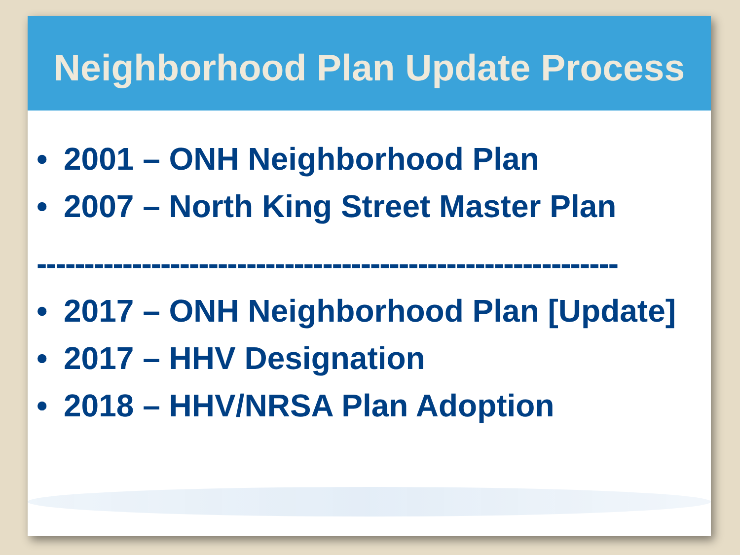Neighborhood Plan Update Process
• 2001 – ONH Neighborhood Plan
• 2007 – North King Street Master Plan
-------------------------------------------------------------
• 2017 – ONH Neighborhood Plan [Update]
• 2017 – HHV Designation
• 2018 – HHV/NRSA Plan Adoption